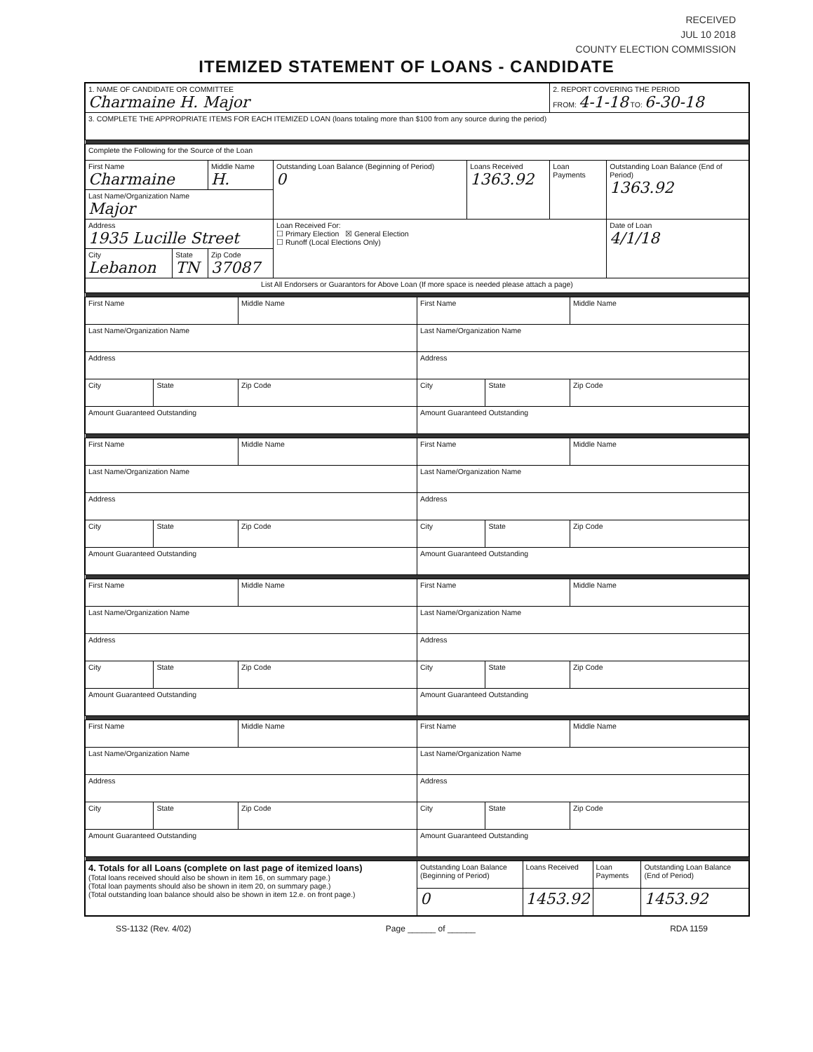RECEIVED
JUL 10 2018
COUNTY ELECTION COMMISSION
ITEMIZED STATEMENT OF LOANS - CANDIDATE
| 1. NAME OF CANDIDATE OR COMMITTEE Charmaine H. Major | | | | | 2. REPORT COVERING THE PERIOD FROM: 4-1-18 TO: 6-30-18 | |
| 3. COMPLETE THE APPROPRIATE ITEMS FOR EACH ITEMIZED LOAN (loans totaling more than $100 from any source during the period) | | | | | | |
| Complete the Following for the Source of the Loan | | | | | | |
| First Name Charmaine | | Middle Name H. | Outstanding Loan Balance (Beginning of Period) 0 | Loans Received 1363.92 | Loan Payments | Outstanding Loan Balance (End of Period) 1363.92 |
| Last Name/Organization Name Major | | | | | | |
| Address 1935 Lucille Street | | | Loan Received For: ☐ Primary Election ☒ General Election ☐ Runoff (Local Elections Only) | | | Date of Loan 4/1/18 |
| City Lebanon | State TN | Zip Code 37087 | | | | |
| List All Endorsers or Guarantors for Above Loan (If more space is needed please attach a page) | | | | | | |
| First Name | | Middle Name | First Name | | Middle Name |
| Last Name/Organization Name | | | Last Name/Organization Name | | |
| Address | | | Address | | |
| City | State | Zip Code | City | State | Zip Code |
| Amount Guaranteed Outstanding | | | Amount Guaranteed Outstanding | | |
| First Name | | Middle Name | First Name | | Middle Name |
| Last Name/Organization Name | | | Last Name/Organization Name | | |
| Address | | | Address | | |
| City | State | Zip Code | City | State | Zip Code |
| Amount Guaranteed Outstanding | | | Amount Guaranteed Outstanding | | |
| First Name | | Middle Name | First Name | | Middle Name |
| Last Name/Organization Name | | | Last Name/Organization Name | | |
| Address | | | Address | | |
| City | State | Zip Code | City | State | Zip Code |
| Amount Guaranteed Outstanding | | | Amount Guaranteed Outstanding | | |
| First Name | | Middle Name | First Name | | Middle Name |
| Last Name/Organization Name | | | Last Name/Organization Name | | |
| Address | | | Address | | |
| City | State | Zip Code | City | State | Zip Code |
| Amount Guaranteed Outstanding | | | Amount Guaranteed Outstanding | | |
| 4. Totals for all Loans (complete on last page of itemized loans) (Total loans received should also be shown in item 16, on summary page.) (Total loan payments should also be shown in item 20, on summary page.) (Total outstanding loan balance should also be shown in item 12.e. on front page.) | Outstanding Loan Balance (Beginning of Period) | Loans Received | Loan Payments | Outstanding Loan Balance (End of Period) |
| | 0 | 1453.92 | | 1453.92 |
SS-1132 (Rev. 4/02) Page ______ of ______ RDA 1159